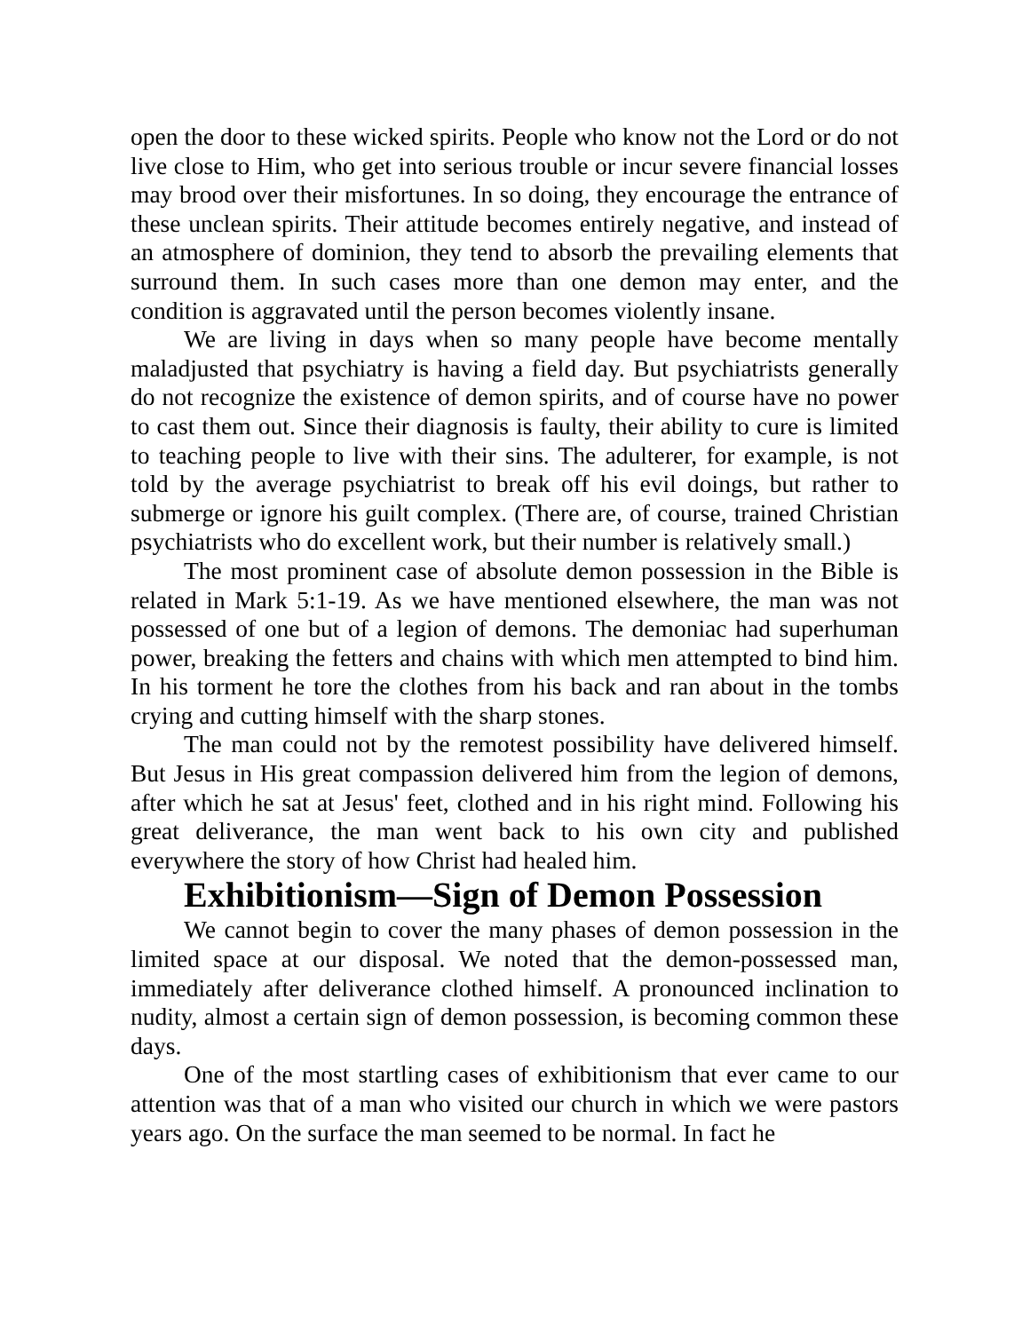open the door to these wicked spirits. People who know not the Lord or do not live close to Him, who get into serious trouble or incur severe financial losses may brood over their misfortunes. In so doing, they encourage the entrance of these unclean spirits. Their attitude becomes entirely negative, and instead of an atmosphere of dominion, they tend to absorb the prevailing elements that surround them. In such cases more than one demon may enter, and the condition is aggravated until the person becomes violently insane.
We are living in days when so many people have become mentally maladjusted that psychiatry is having a field day. But psychiatrists generally do not recognize the existence of demon spirits, and of course have no power to cast them out. Since their diagnosis is faulty, their ability to cure is limited to teaching people to live with their sins. The adulterer, for example, is not told by the average psychiatrist to break off his evil doings, but rather to submerge or ignore his guilt complex. (There are, of course, trained Christian psychiatrists who do excellent work, but their number is relatively small.)
The most prominent case of absolute demon possession in the Bible is related in Mark 5:1-19. As we have mentioned elsewhere, the man was not possessed of one but of a legion of demons. The demoniac had superhuman power, breaking the fetters and chains with which men attempted to bind him. In his torment he tore the clothes from his back and ran about in the tombs crying and cutting himself with the sharp stones.
The man could not by the remotest possibility have delivered himself. But Jesus in His great compassion delivered him from the legion of demons, after which he sat at Jesus' feet, clothed and in his right mind. Following his great deliverance, the man went back to his own city and published everywhere the story of how Christ had healed him.
Exhibitionism—Sign of Demon Possession
We cannot begin to cover the many phases of demon possession in the limited space at our disposal. We noted that the demon-possessed man, immediately after deliverance clothed himself. A pronounced inclination to nudity, almost a certain sign of demon possession, is becoming common these days.
One of the most startling cases of exhibitionism that ever came to our attention was that of a man who visited our church in which we were pastors years ago. On the surface the man seemed to be normal. In fact he